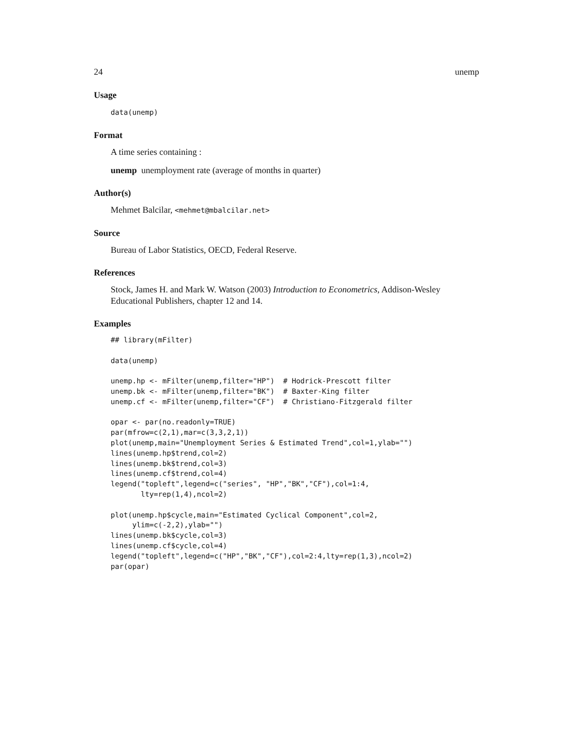24 unemp
Usage
data(unemp)
Format
A time series containing :
unemp unemployment rate (average of months in quarter)
Author(s)
Mehmet Balcilar, <mehmet@mbalcilar.net>
Source
Bureau of Labor Statistics, OECD, Federal Reserve.
References
Stock, James H. and Mark W. Watson (2003) Introduction to Econometrics, Addison-Wesley Educational Publishers, chapter 12 and 14.
Examples
## library(mFilter)

data(unemp)

unemp.hp <- mFilter(unemp,filter="HP")  # Hodrick-Prescott filter
unemp.bk <- mFilter(unemp,filter="BK")  # Baxter-King filter
unemp.cf <- mFilter(unemp,filter="CF")  # Christiano-Fitzgerald filter

opar <- par(no.readonly=TRUE)
par(mfrow=c(2,1),mar=c(3,3,2,1))
plot(unemp,main="Unemployment Series & Estimated Trend",col=1,ylab="")
lines(unemp.hp$trend,col=2)
lines(unemp.bk$trend,col=3)
lines(unemp.cf$trend,col=4)
legend("topleft",legend=c("series", "HP","BK","CF"),col=1:4,
       lty=rep(1,4),ncol=2)

plot(unemp.hp$cycle,main="Estimated Cyclical Component",col=2,
     ylim=c(-2,2),ylab="")
lines(unemp.bk$cycle,col=3)
lines(unemp.cf$cycle,col=4)
legend("topleft",legend=c("HP","BK","CF"),col=2:4,lty=rep(1,3),ncol=2)
par(opar)